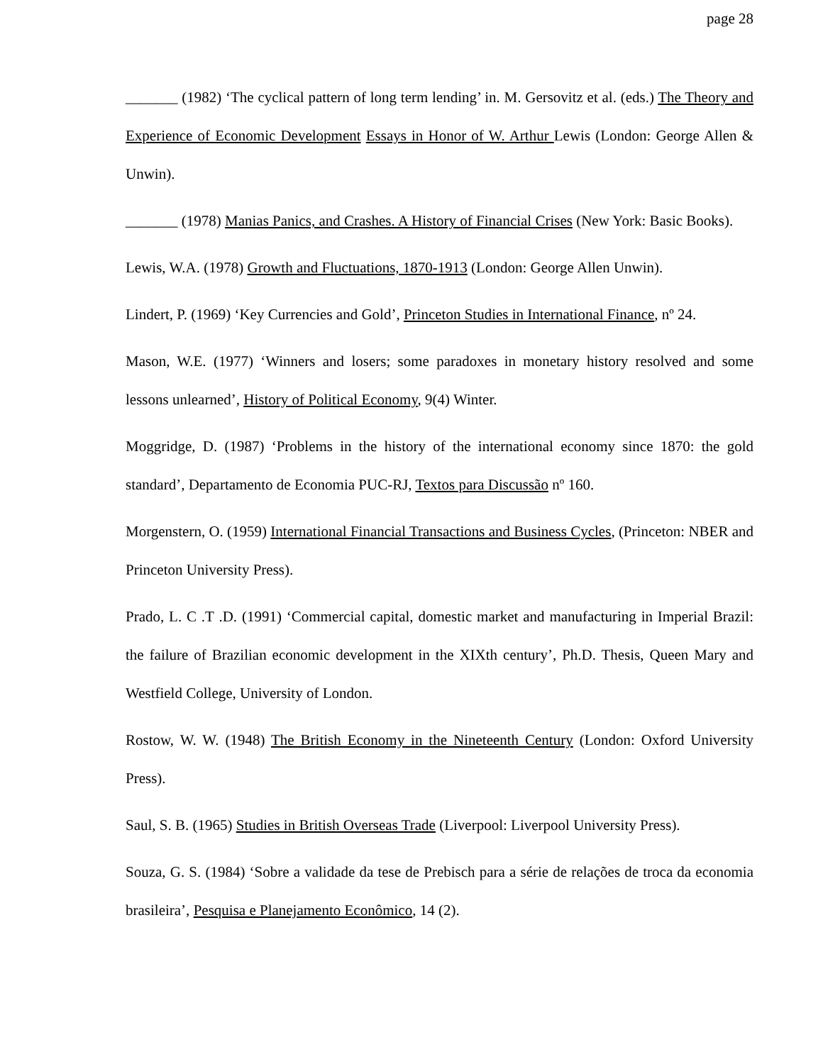page 28
_______ (1982) ‘The cyclical pattern of long term lending’ in. M. Gersovitz et al. (eds.) The Theory and Experience of Economic Development Essays in Honor of W. Arthur Lewis (London: George Allen & Unwin).
_______ (1978) Manias Panics, and Crashes. A History of Financial Crises (New York: Basic Books).
Lewis, W.A. (1978) Growth and Fluctuations, 1870-1913 (London: George Allen Unwin).
Lindert, P. (1969) ‘Key Currencies and Gold’, Princeton Studies in International Finance, nº 24.
Mason, W.E. (1977) ‘Winners and losers; some paradoxes in monetary history resolved and some lessons unlearned’, History of Political Economy, 9(4) Winter.
Moggridge, D. (1987) ‘Problems in the history of the international economy since 1870: the gold standard’, Departamento de Economia PUC-RJ, Textos para Discussão nº 160.
Morgenstern, O. (1959) International Financial Transactions and Business Cycles, (Princeton: NBER and Princeton University Press).
Prado, L. C .T .D. (1991) ‘Commercial capital, domestic market and manufacturing in Imperial Brazil: the failure of Brazilian economic development in the XIXth century’, Ph.D. Thesis, Queen Mary and Westfield College, University of London.
Rostow, W. W. (1948) The British Economy in the Nineteenth Century (London: Oxford University Press).
Saul, S. B. (1965) Studies in British Overseas Trade (Liverpool: Liverpool University Press).
Souza, G. S. (1984) ‘Sobre a validade da tese de Prebisch para a série de relações de troca da economia brasileira’, Pesquisa e Planejamento Econômico, 14 (2).